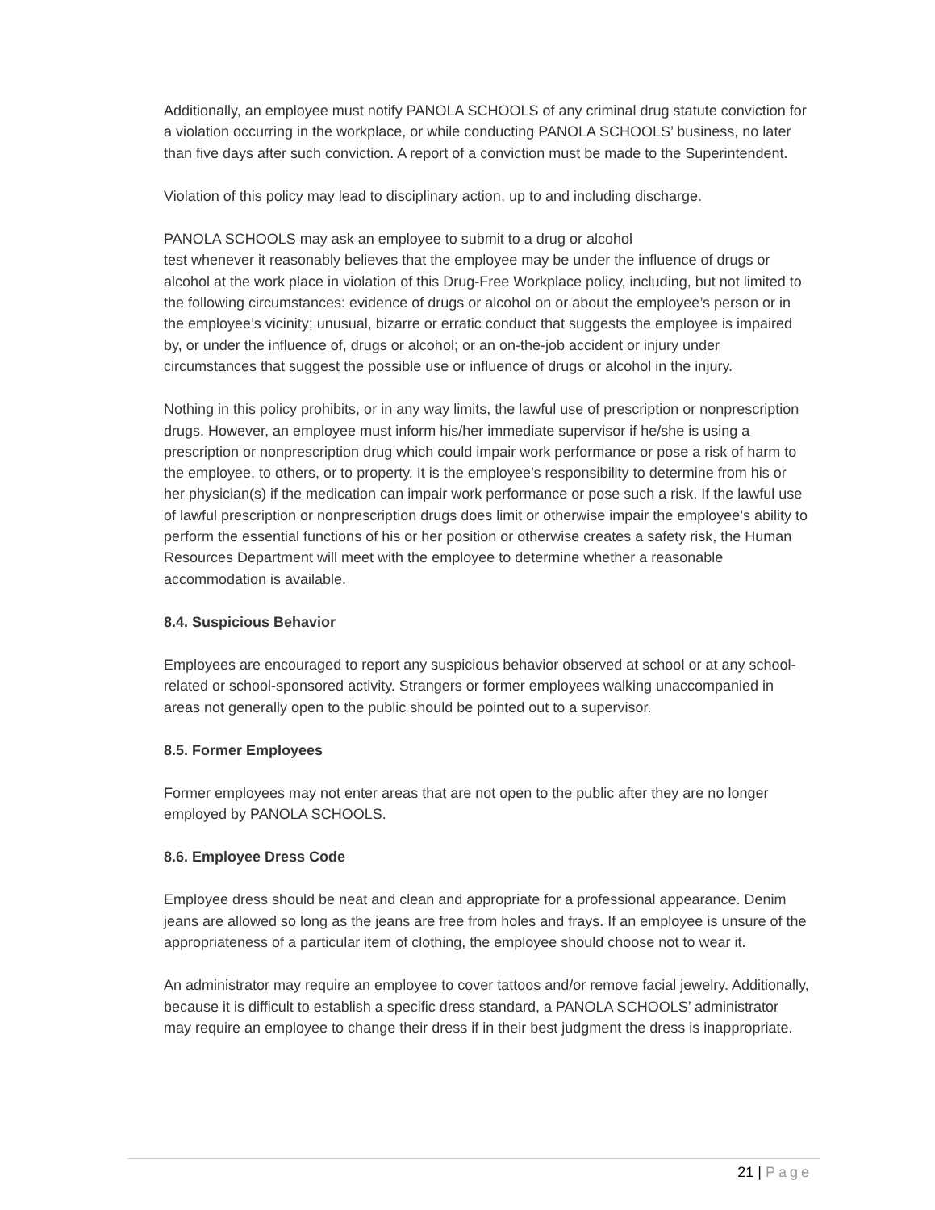Additionally, an employee must notify PANOLA SCHOOLS of any criminal drug statute conviction for a violation occurring in the workplace, or while conducting PANOLA SCHOOLS’ business, no later than five days after such conviction. A report of a conviction must be made to the Superintendent.
Violation of this policy may lead to disciplinary action, up to and including discharge.
PANOLA SCHOOLS may ask an employee to submit to a drug or alcohol
test whenever it reasonably believes that the employee may be under the influence of drugs or alcohol at the work place in violation of this Drug-Free Workplace policy, including, but not limited to the following circumstances: evidence of drugs or alcohol on or about the employee’s person or in the employee’s vicinity; unusual, bizarre or erratic conduct that suggests the employee is impaired by, or under the influence of, drugs or alcohol; or an on-the-job accident or injury under circumstances that suggest the possible use or influence of drugs or alcohol in the injury.
Nothing in this policy prohibits, or in any way limits, the lawful use of prescription or nonprescription drugs. However, an employee must inform his/her immediate supervisor if he/she is using a prescription or nonprescription drug which could impair work performance or pose a risk of harm to the employee, to others, or to property. It is the employee’s responsibility to determine from his or her physician(s) if the medication can impair work performance or pose such a risk. If the lawful use of lawful prescription or nonprescription drugs does limit or otherwise impair the employee’s ability to perform the essential functions of his or her position or otherwise creates a safety risk, the Human Resources Department will meet with the employee to determine whether a reasonable accommodation is available.
8.4. Suspicious Behavior
Employees are encouraged to report any suspicious behavior observed at school or at any school-related or school-sponsored activity. Strangers or former employees walking unaccompanied in areas not generally open to the public should be pointed out to a supervisor.
8.5. Former Employees
Former employees may not enter areas that are not open to the public after they are no longer employed by PANOLA SCHOOLS.
8.6. Employee Dress Code
Employee dress should be neat and clean and appropriate for a professional appearance. Denim jeans are allowed so long as the jeans are free from holes and frays. If an employee is unsure of the appropriateness of a particular item of clothing, the employee should choose not to wear it.
An administrator may require an employee to cover tattoos and/or remove facial jewelry. Additionally, because it is difficult to establish a specific dress standard, a PANOLA SCHOOLS’ administrator may require an employee to change their dress if in their best judgment the dress is inappropriate.
21 | Page